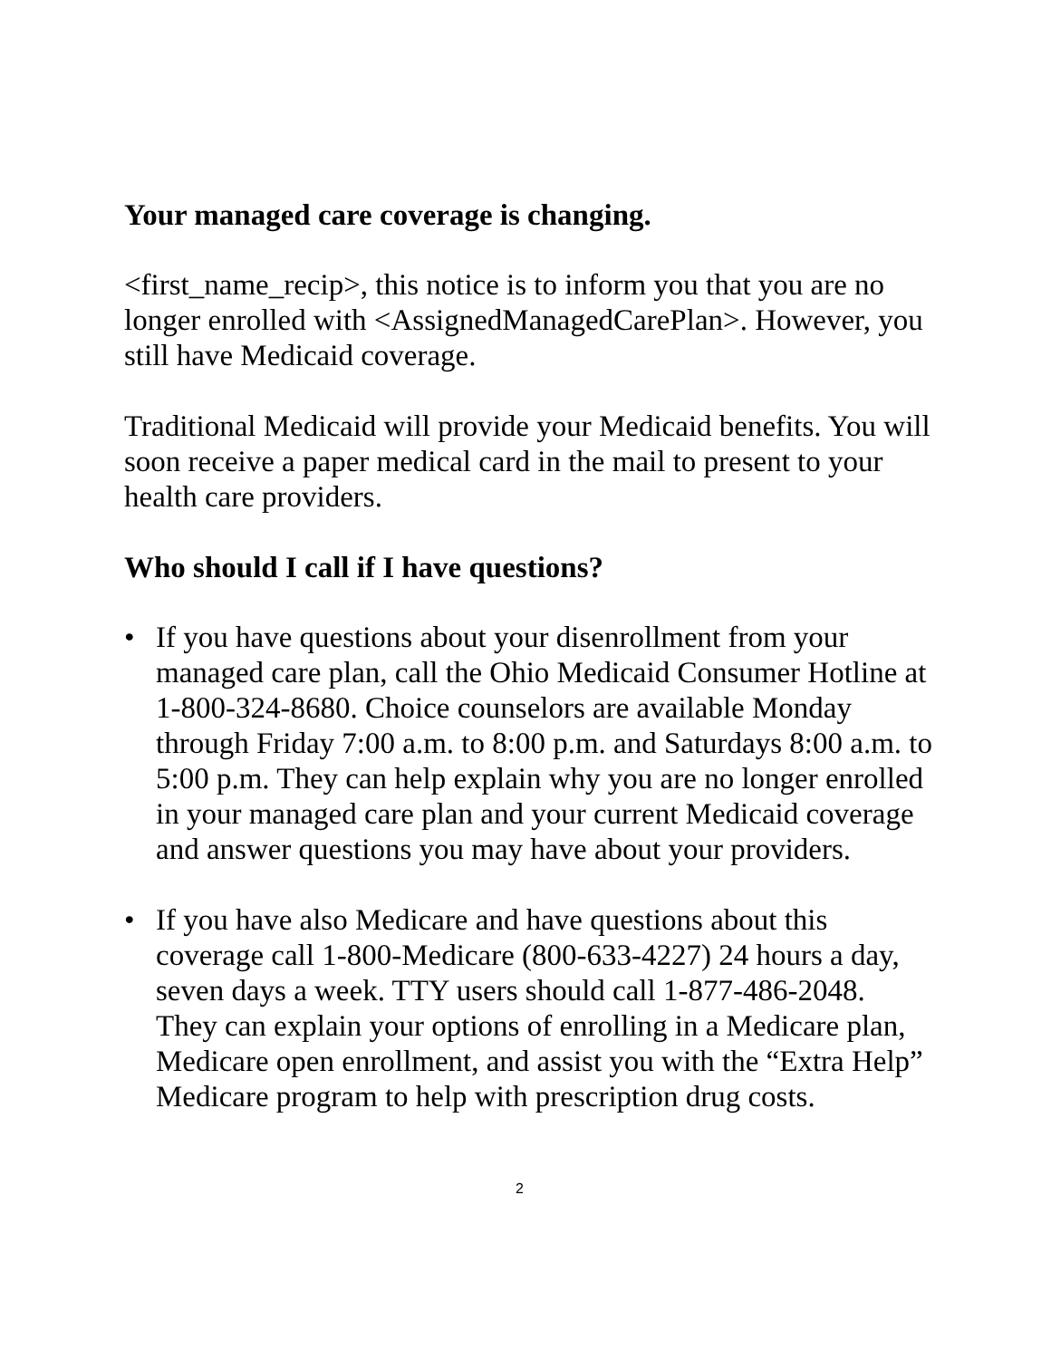Your managed care coverage is changing.
<first_name_recip>, this notice is to inform you that you are no longer enrolled with <AssignedManagedCarePlan>. However, you still have Medicaid coverage.
Traditional Medicaid will provide your Medicaid benefits. You will soon receive a paper medical card in the mail to present to your health care providers.
Who should I call if I have questions?
• If you have questions about your disenrollment from your managed care plan, call the Ohio Medicaid Consumer Hotline at 1-800-324-8680. Choice counselors are available Monday through Friday 7:00 a.m. to 8:00 p.m. and Saturdays 8:00 a.m. to 5:00 p.m. They can help explain why you are no longer enrolled in your managed care plan and your current Medicaid coverage and answer questions you may have about your providers.
• If you have also Medicare and have questions about this coverage call 1-800-Medicare (800-633-4227) 24 hours a day, seven days a week. TTY users should call 1-877-486-2048. They can explain your options of enrolling in a Medicare plan, Medicare open enrollment, and assist you with the “Extra Help” Medicare program to help with prescription drug costs.
2